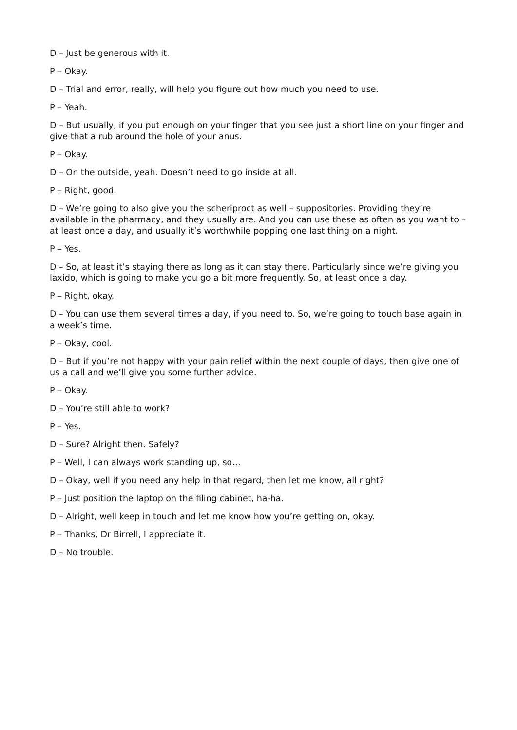D – Just be generous with it.
P – Okay.
D – Trial and error, really, will help you figure out how much you need to use.
P – Yeah.
D – But usually, if you put enough on your finger that you see just a short line on your finger and give that a rub around the hole of your anus.
P – Okay.
D – On the outside, yeah. Doesn’t need to go inside at all.
P – Right, good.
D – We’re going to also give you the scheriproct as well – suppositories. Providing they’re available in the pharmacy, and they usually are. And you can use these as often as you want to – at least once a day, and usually it’s worthwhile popping one last thing on a night.
P – Yes.
D – So, at least it’s staying there as long as it can stay there. Particularly since we’re giving you laxido, which is going to make you go a bit more frequently. So, at least once a day.
P – Right, okay.
D – You can use them several times a day, if you need to. So, we’re going to touch base again in a week’s time.
P – Okay, cool.
D – But if you’re not happy with your pain relief within the next couple of days, then give one of us a call and we’ll give you some further advice.
P – Okay.
D – You’re still able to work?
P – Yes.
D – Sure? Alright then. Safely?
P – Well, I can always work standing up, so…
D – Okay, well if you need any help in that regard, then let me know, all right?
P – Just position the laptop on the filing cabinet, ha-ha.
D – Alright, well keep in touch and let me know how you’re getting on, okay.
P – Thanks, Dr Birrell, I appreciate it.
D – No trouble.